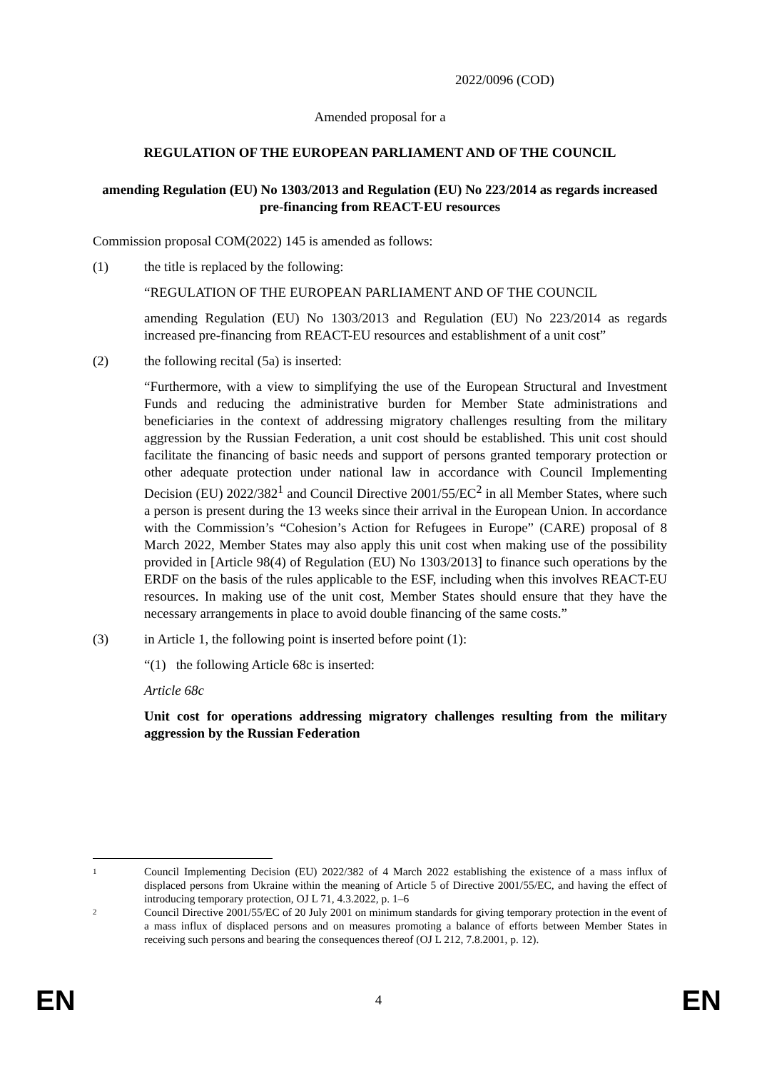2022/0096 (COD)
Amended proposal for a
REGULATION OF THE EUROPEAN PARLIAMENT AND OF THE COUNCIL
amending Regulation (EU) No 1303/2013 and Regulation (EU) No 223/2014 as regards increased pre-financing from REACT-EU resources
Commission proposal COM(2022) 145 is amended as follows:
(1) the title is replaced by the following:
“REGULATION OF THE EUROPEAN PARLIAMENT AND OF THE COUNCIL
amending Regulation (EU) No 1303/2013 and Regulation (EU) No 223/2014 as regards increased pre-financing from REACT-EU resources and establishment of a unit cost”
(2) the following recital (5a) is inserted:
“Furthermore, with a view to simplifying the use of the European Structural and Investment Funds and reducing the administrative burden for Member State administrations and beneficiaries in the context of addressing migratory challenges resulting from the military aggression by the Russian Federation, a unit cost should be established. This unit cost should facilitate the financing of basic needs and support of persons granted temporary protection or other adequate protection under national law in accordance with Council Implementing Decision (EU) 2022/382<sup>1</sup> and Council Directive 2001/55/EC<sup>2</sup> in all Member States, where such a person is present during the 13 weeks since their arrival in the European Union. In accordance with the Commission’s “Cohesion’s Action for Refugees in Europe” (CARE) proposal of 8 March 2022, Member States may also apply this unit cost when making use of the possibility provided in [Article 98(4) of Regulation (EU) No 1303/2013] to finance such operations by the ERDF on the basis of the rules applicable to the ESF, including when this involves REACT-EU resources. In making use of the unit cost, Member States should ensure that they have the necessary arrangements in place to avoid double financing of the same costs.”
(3) in Article 1, the following point is inserted before point (1):
“(1) the following Article 68c is inserted:
Article 68c
Unit cost for operations addressing migratory challenges resulting from the military aggression by the Russian Federation
1 Council Implementing Decision (EU) 2022/382 of 4 March 2022 establishing the existence of a mass influx of displaced persons from Ukraine within the meaning of Article 5 of Directive 2001/55/EC, and having the effect of introducing temporary protection, OJ L 71, 4.3.2022, p. 1–6
2 Council Directive 2001/55/EC of 20 July 2001 on minimum standards for giving temporary protection in the event of a mass influx of displaced persons and on measures promoting a balance of efforts between Member States in receiving such persons and bearing the consequences thereof (OJ L 212, 7.8.2001, p. 12).
EN 4 EN